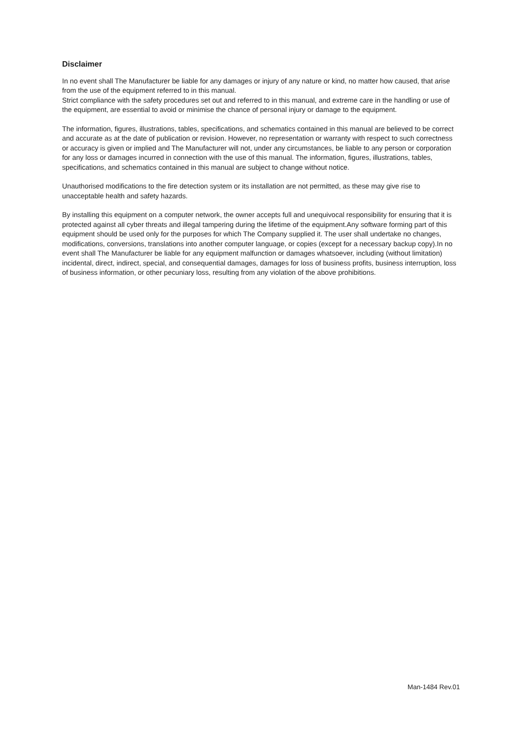Disclaimer
In no event shall The Manufacturer be liable for any damages or injury of any nature or kind, no matter how caused, that arise from the use of the equipment referred to in this manual.
Strict compliance with the safety procedures set out and referred to in this manual, and extreme care in the handling or use of the equipment, are essential to avoid or minimise the chance of personal injury or damage to the equipment.
The information, figures, illustrations, tables, specifications, and schematics contained in this manual are believed to be correct and accurate as at the date of publication or revision. However, no representation or warranty with respect to such correctness or accuracy is given or implied and The Manufacturer will not, under any circumstances, be liable to any person or corporation for any loss or damages incurred in connection with the use of this manual. The information, figures, illustrations, tables, specifications, and schematics contained in this manual are subject to change without notice.
Unauthorised modifications to the fire detection system or its installation are not permitted, as these may give rise to unacceptable health and safety hazards.
By installing this equipment on a computer network, the owner accepts full and unequivocal responsibility for ensuring that it is protected against all cyber threats and illegal tampering during the lifetime of the equipment.Any software forming part of this equipment should be used only for the purposes for which The Company supplied it. The user shall undertake no changes, modifications, conversions, translations into another computer language, or copies (except for a necessary backup copy).In no event shall The Manufacturer be liable for any equipment malfunction or damages whatsoever, including (without limitation) incidental, direct, indirect, special, and consequential damages, damages for loss of business profits, business interruption, loss of business information, or other pecuniary loss, resulting from any violation of the above prohibitions.
Man-1484 Rev.01